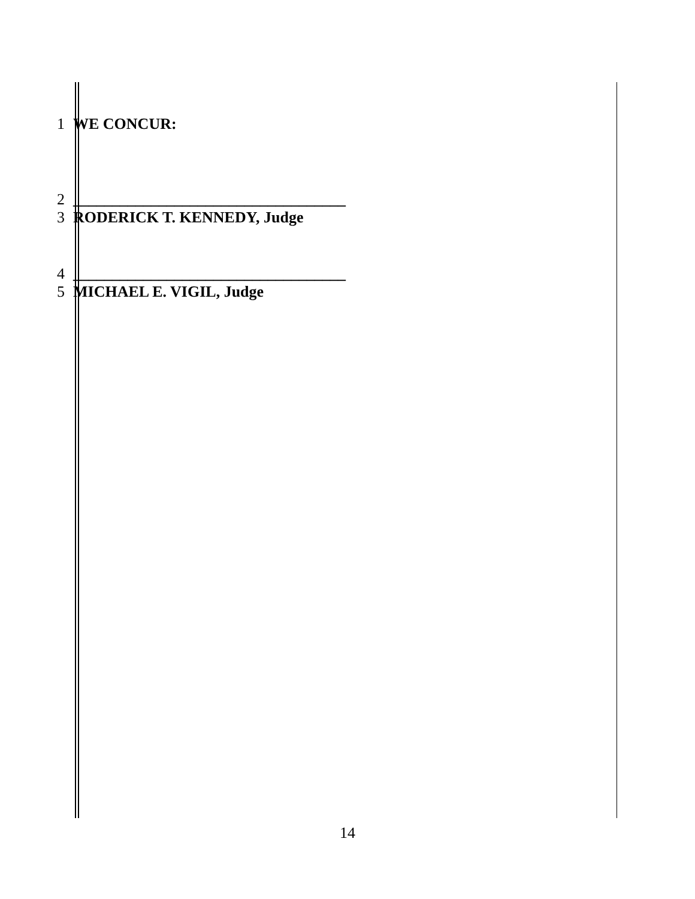1 WE CONCUR:
2 ___________________________________
3 RODERICK T. KENNEDY, Judge
4 ___________________________________
5 MICHAEL E. VIGIL, Judge
14